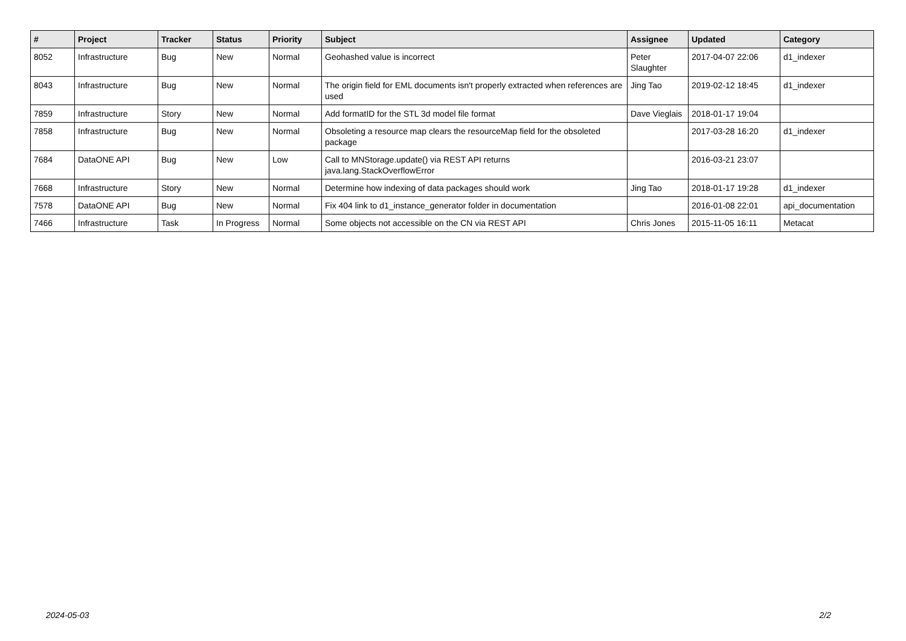| # | Project | Tracker | Status | Priority | Subject | Assignee | Updated | Category |
| --- | --- | --- | --- | --- | --- | --- | --- | --- |
| 8052 | Infrastructure | Bug | New | Normal | Geohashed value is incorrect | Peter Slaughter | 2017-04-07 22:06 | d1_indexer |
| 8043 | Infrastructure | Bug | New | Normal | The origin field for EML documents isn't properly extracted when references are used | Jing Tao | 2019-02-12 18:45 | d1_indexer |
| 7859 | Infrastructure | Story | New | Normal | Add formatID for the STL 3d model file format | Dave Vieglais | 2018-01-17 19:04 | |
| 7858 | Infrastructure | Bug | New | Normal | Obsoleting a resource map clears the resourceMap field for the obsoleted package | | 2017-03-28 16:20 | d1_indexer |
| 7684 | DataONE API | Bug | New | Low | Call to MNStorage.update() via REST API returns java.lang.StackOverflowError | | 2016-03-21 23:07 | |
| 7668 | Infrastructure | Story | New | Normal | Determine how indexing of data packages should work | Jing Tao | 2018-01-17 19:28 | d1_indexer |
| 7578 | DataONE API | Bug | New | Normal | Fix 404 link to d1_instance_generator folder in documentation | | 2016-01-08 22:01 | api_documentation |
| 7466 | Infrastructure | Task | In Progress | Normal | Some objects not accessible on the CN via REST API | Chris Jones | 2015-11-05 16:11 | Metacat |
2024-05-03 2/2